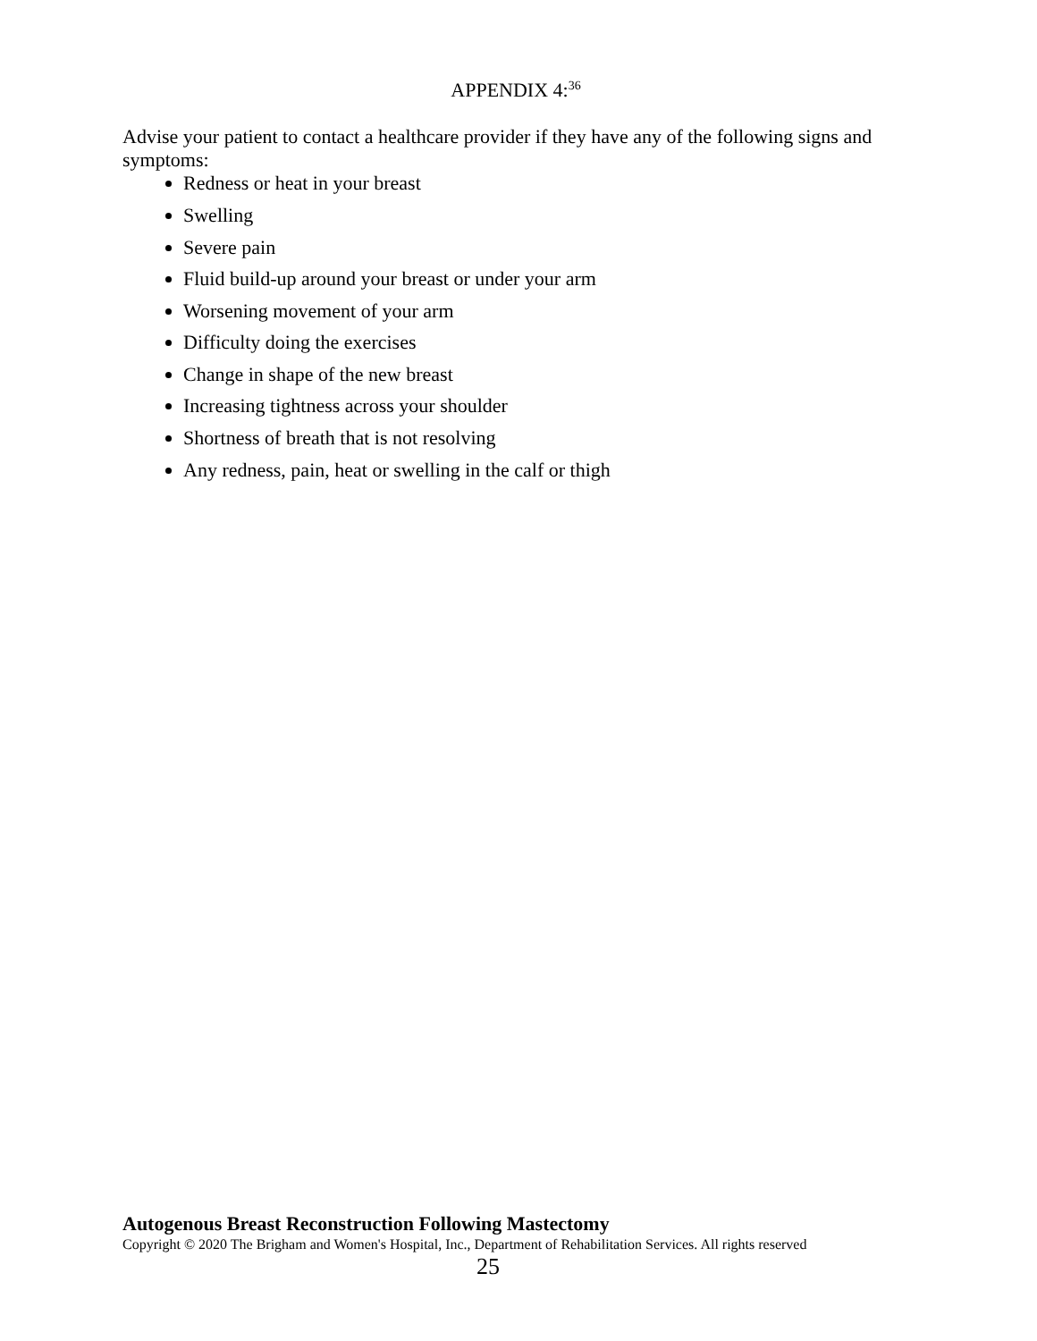APPENDIX 4:<sup>36</sup>
Advise your patient to contact a healthcare provider if they have any of the following signs and symptoms:
Redness or heat in your breast
Swelling
Severe pain
Fluid build-up around your breast or under your arm
Worsening movement of your arm
Difficulty doing the exercises
Change in shape of the new breast
Increasing tightness across your shoulder
Shortness of breath that is not resolving
Any redness, pain, heat or swelling in the calf or thigh
Autogenous Breast Reconstruction Following Mastectomy
Copyright © 2020 The Brigham and Women's Hospital, Inc., Department of Rehabilitation Services. All rights reserved
25